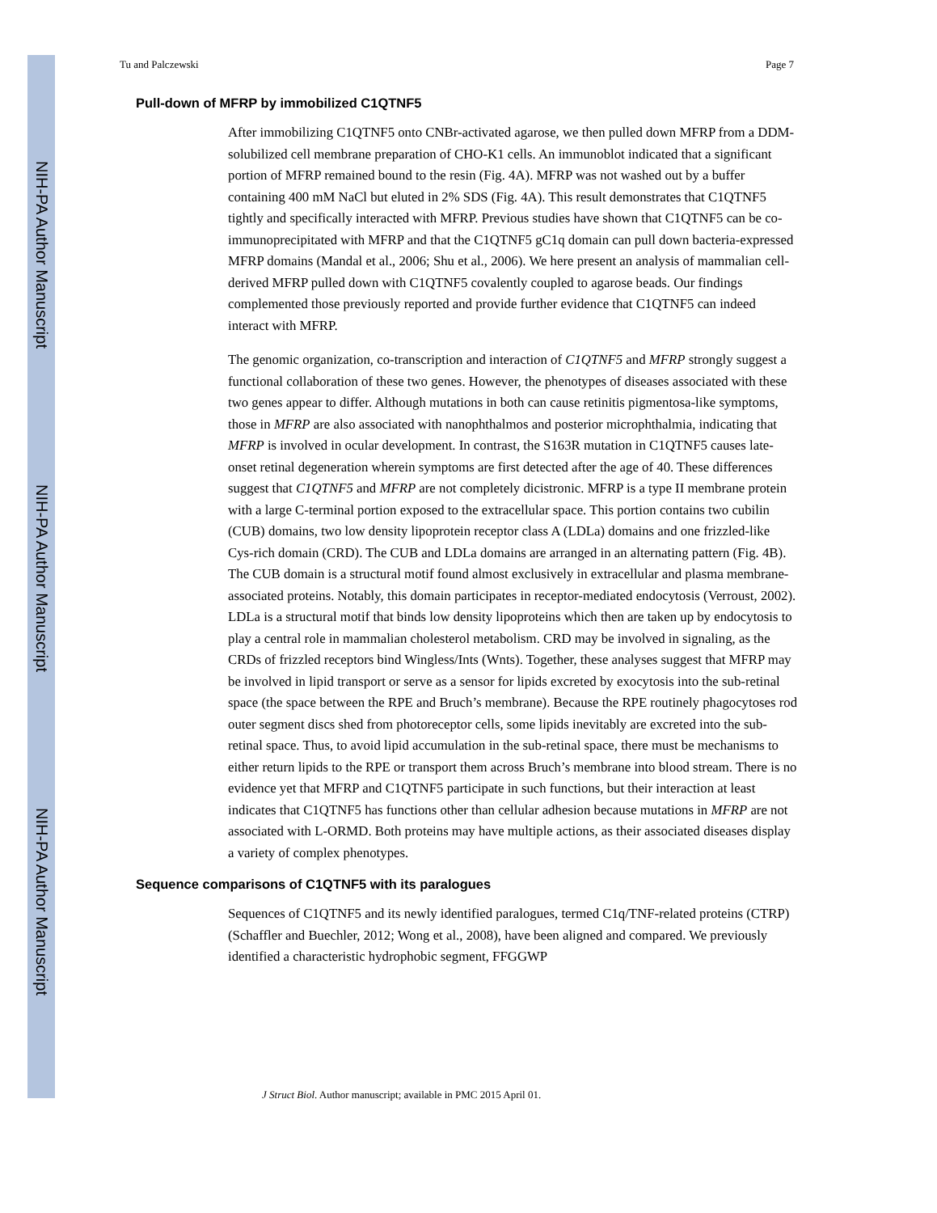NIH-PA Author Manuscript
NIH-PA Author Manuscript
NIH-PA Author Manuscript
Tu and Palczewski Page 7
Pull-down of MFRP by immobilized C1QTNF5
After immobilizing C1QTNF5 onto CNBr-activated agarose, we then pulled down MFRP from a DDM-solubilized cell membrane preparation of CHO-K1 cells. An immunoblot indicated that a significant portion of MFRP remained bound to the resin (Fig. 4A). MFRP was not washed out by a buffer containing 400 mM NaCl but eluted in 2% SDS (Fig. 4A). This result demonstrates that C1QTNF5 tightly and specifically interacted with MFRP. Previous studies have shown that C1QTNF5 can be co-immunoprecipitated with MFRP and that the C1QTNF5 gC1q domain can pull down bacteria-expressed MFRP domains (Mandal et al., 2006; Shu et al., 2006). We here present an analysis of mammalian cell-derived MFRP pulled down with C1QTNF5 covalently coupled to agarose beads. Our findings complemented those previously reported and provide further evidence that C1QTNF5 can indeed interact with MFRP.
The genomic organization, co-transcription and interaction of C1QTNF5 and MFRP strongly suggest a functional collaboration of these two genes. However, the phenotypes of diseases associated with these two genes appear to differ. Although mutations in both can cause retinitis pigmentosa-like symptoms, those in MFRP are also associated with nanophthalmos and posterior microphthalmia, indicating that MFRP is involved in ocular development. In contrast, the S163R mutation in C1QTNF5 causes late-onset retinal degeneration wherein symptoms are first detected after the age of 40. These differences suggest that C1QTNF5 and MFRP are not completely dicistronic. MFRP is a type II membrane protein with a large C-terminal portion exposed to the extracellular space. This portion contains two cubilin (CUB) domains, two low density lipoprotein receptor class A (LDLa) domains and one frizzled-like Cys-rich domain (CRD). The CUB and LDLa domains are arranged in an alternating pattern (Fig. 4B). The CUB domain is a structural motif found almost exclusively in extracellular and plasma membrane-associated proteins. Notably, this domain participates in receptor-mediated endocytosis (Verroust, 2002). LDLa is a structural motif that binds low density lipoproteins which then are taken up by endocytosis to play a central role in mammalian cholesterol metabolism. CRD may be involved in signaling, as the CRDs of frizzled receptors bind Wingless/Ints (Wnts). Together, these analyses suggest that MFRP may be involved in lipid transport or serve as a sensor for lipids excreted by exocytosis into the sub-retinal space (the space between the RPE and Bruch’s membrane). Because the RPE routinely phagocytoses rod outer segment discs shed from photoreceptor cells, some lipids inevitably are excreted into the sub-retinal space. Thus, to avoid lipid accumulation in the sub-retinal space, there must be mechanisms to either return lipids to the RPE or transport them across Bruch’s membrane into blood stream. There is no evidence yet that MFRP and C1QTNF5 participate in such functions, but their interaction at least indicates that C1QTNF5 has functions other than cellular adhesion because mutations in MFRP are not associated with L-ORMD. Both proteins may have multiple actions, as their associated diseases display a variety of complex phenotypes.
Sequence comparisons of C1QTNF5 with its paralogues
Sequences of C1QTNF5 and its newly identified paralogues, termed C1q/TNF-related proteins (CTRP) (Schaffler and Buechler, 2012; Wong et al., 2008), have been aligned and compared. We previously identified a characteristic hydrophobic segment, FFGGWP
J Struct Biol. Author manuscript; available in PMC 2015 April 01.